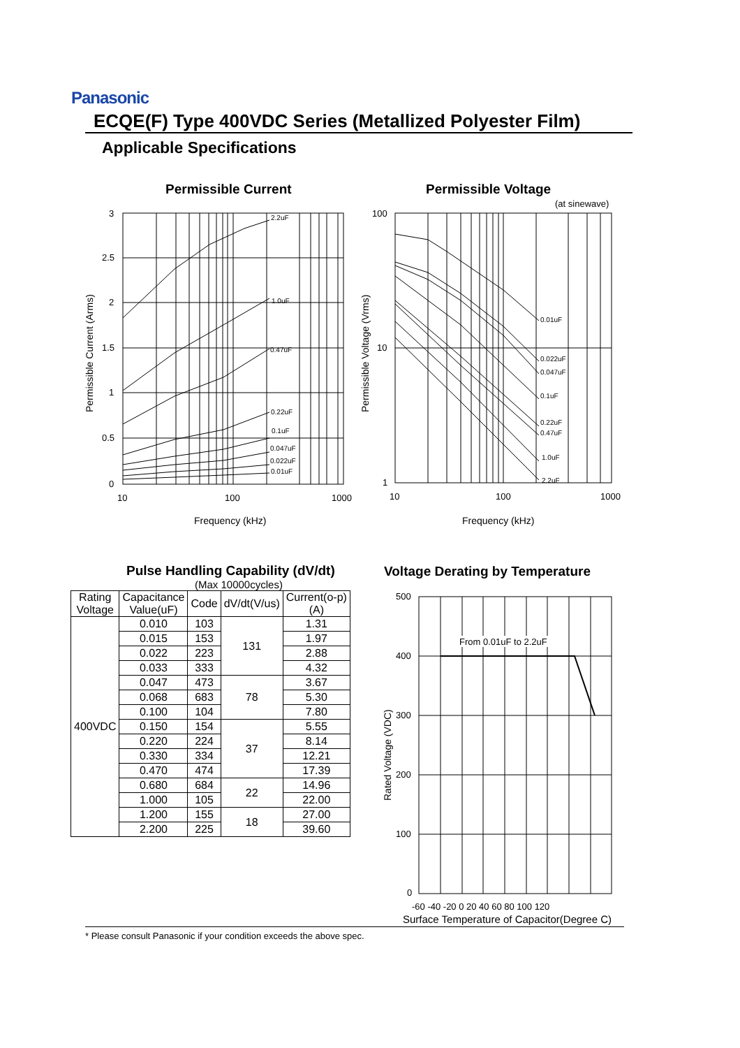Panasonic
ECQE(F) Type 400VDC Series (Metallized Polyester Film)
Applicable Specifications
Permissible Current
2.2uF
1.0uF
0.47uF
0.22uF
0.1uF
0.047uF
0.022uF
0.01uF
3
2.5
2
1.5
1
0.5
0
10
100
1000
Frequency (kHz)
Permissible Current (Arms)
Permissible Voltage
(at sinewave)
0.01uF
0.022uF
0.047uF
0.1uF
0.22uF
0.47uF
1.0uF
2.2uF
100
10
1
10
100
1000
Frequency (kHz)
Permissible Voltage (Vrms)
Pulse Handling Capability (dV/dt)
(Max 10000cycles)
| Rating Voltage | Capacitance Value(uF) | Code | dV/dt(V/us) | Current(o-p) (A) |
| --- | --- | --- | --- | --- |
| 400VDC | 0.010 | 103 | 131 | 1.31 |
| | 0.015 | 153 | | 1.97 |
| | 0.022 | 223 | | 2.88 |
| | 0.033 | 333 | | 4.32 |
| | 0.047 | 473 | 78 | 3.67 |
| | 0.068 | 683 | | 5.30 |
| | 0.100 | 104 | | 7.80 |
| | 0.150 | 154 | 37 | 5.55 |
| | 0.220 | 224 | | 8.14 |
| | 0.330 | 334 | | 12.21 |
| | 0.470 | 474 | | 17.39 |
| | 0.680 | 684 | 22 | 14.96 |
| | 1.000 | 105 | | 22.00 |
| | 1.200 | 155 | 18 | 27.00 |
| | 2.200 | 225 | | 39.60 |
Voltage Derating by Temperature
From 0.01uF to 2.2uF
500
400
300
200
100
0
-60 -40 -20 0 20 40 60 80 100 120
Surface Temperature of Capacitor(Degree C)
Rated Voltage (VDC)
* Please consult Panasonic if your condition exceeds the above spec.